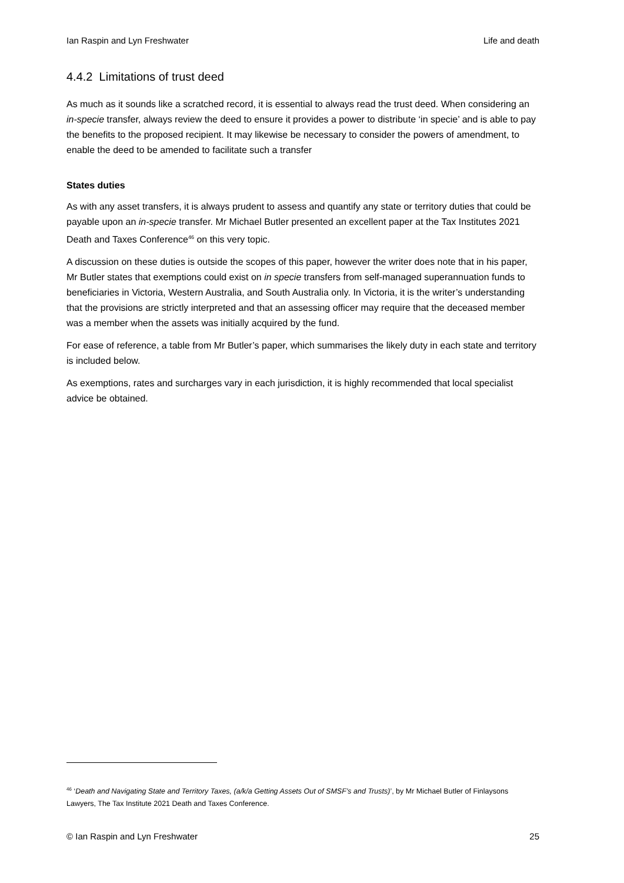Ian Raspin and Lyn Freshwater Life and death
4.4.2 Limitations of trust deed
As much as it sounds like a scratched record, it is essential to always read the trust deed. When considering an in-specie transfer, always review the deed to ensure it provides a power to distribute ‘in specie’ and is able to pay the benefits to the proposed recipient. It may likewise be necessary to consider the powers of amendment, to enable the deed to be amended to facilitate such a transfer
States duties
As with any asset transfers, it is always prudent to assess and quantify any state or territory duties that could be payable upon an in-specie transfer. Mr Michael Butler presented an excellent paper at the Tax Institutes 2021 Death and Taxes Conference<sup>46</sup> on this very topic.
A discussion on these duties is outside the scopes of this paper, however the writer does note that in his paper, Mr Butler states that exemptions could exist on in specie transfers from self-managed superannuation funds to beneficiaries in Victoria, Western Australia, and South Australia only. In Victoria, it is the writer’s understanding that the provisions are strictly interpreted and that an assessing officer may require that the deceased member was a member when the assets was initially acquired by the fund.
For ease of reference, a table from Mr Butler’s paper, which summarises the likely duty in each state and territory is included below.
As exemptions, rates and surcharges vary in each jurisdiction, it is highly recommended that local specialist advice be obtained.
<sup>46</sup> ‘Death and Navigating State and Territory Taxes, (a/k/a Getting Assets Out of SMSF’s and Trusts)’, by Mr Michael Butler of Finlaysons Lawyers, The Tax Institute 2021 Death and Taxes Conference.
© Ian Raspin and Lyn Freshwater 25